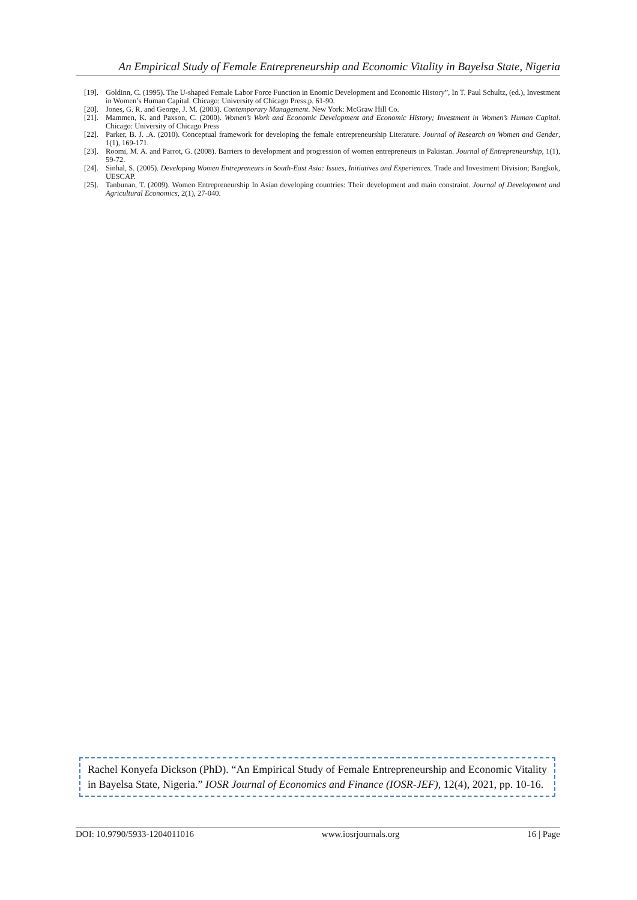An Empirical Study of Female Entrepreneurship and Economic Vitality in Bayelsa State, Nigeria
[19]. Goldinn, C. (1995). The U-shaped Female Labor Force Function in Enomic Development and Economic History”, In T. Paul Schultz, (ed.), Investment in Women’s Human Capital. Chicago: University of Chicago Press,p. 61-90.
[20]. Jones, G. R. and George, J. M. (2003). Contemporary Management. New York: McGraw Hill Co.
[21]. Mammen, K. and Paxson, C. (2000). Women’s Work and Economic Development and Economic History; Investment in Women’s Human Capital. Chicago: University of Chicago Press
[22]. Parker, B. J. .A. (2010). Conceptual framework for developing the female entrepreneurship Literature. Journal of Research on Women and Gender, 1(1), 169-171.
[23]. Roomi, M. A. and Parrot, G. (2008). Barriers to development and progression of women entrepreneurs in Pakistan. Journal of Entrepreneurship, 1(1), 59-72.
[24]. Sinhal, S. (2005). Developing Women Entrepreneurs in South-East Asia: Issues, Initiatives and Experiences. Trade and Investment Division; Bangkok, UESCAP.
[25]. Tanbunan, T. (2009). Women Entrepreneurship In Asian developing countries: Their development and main constraint. Journal of Development and Agricultural Economics, 2(1), 27-040.
Rachel Konyefa Dickson (PhD). “An Empirical Study of Female Entrepreneurship and Economic Vitality in Bayelsa State, Nigeria.” IOSR Journal of Economics and Finance (IOSR-JEF), 12(4), 2021, pp. 10-16.
DOI: 10.9790/5933-1204011016 www.iosrjournals.org 16 | Page